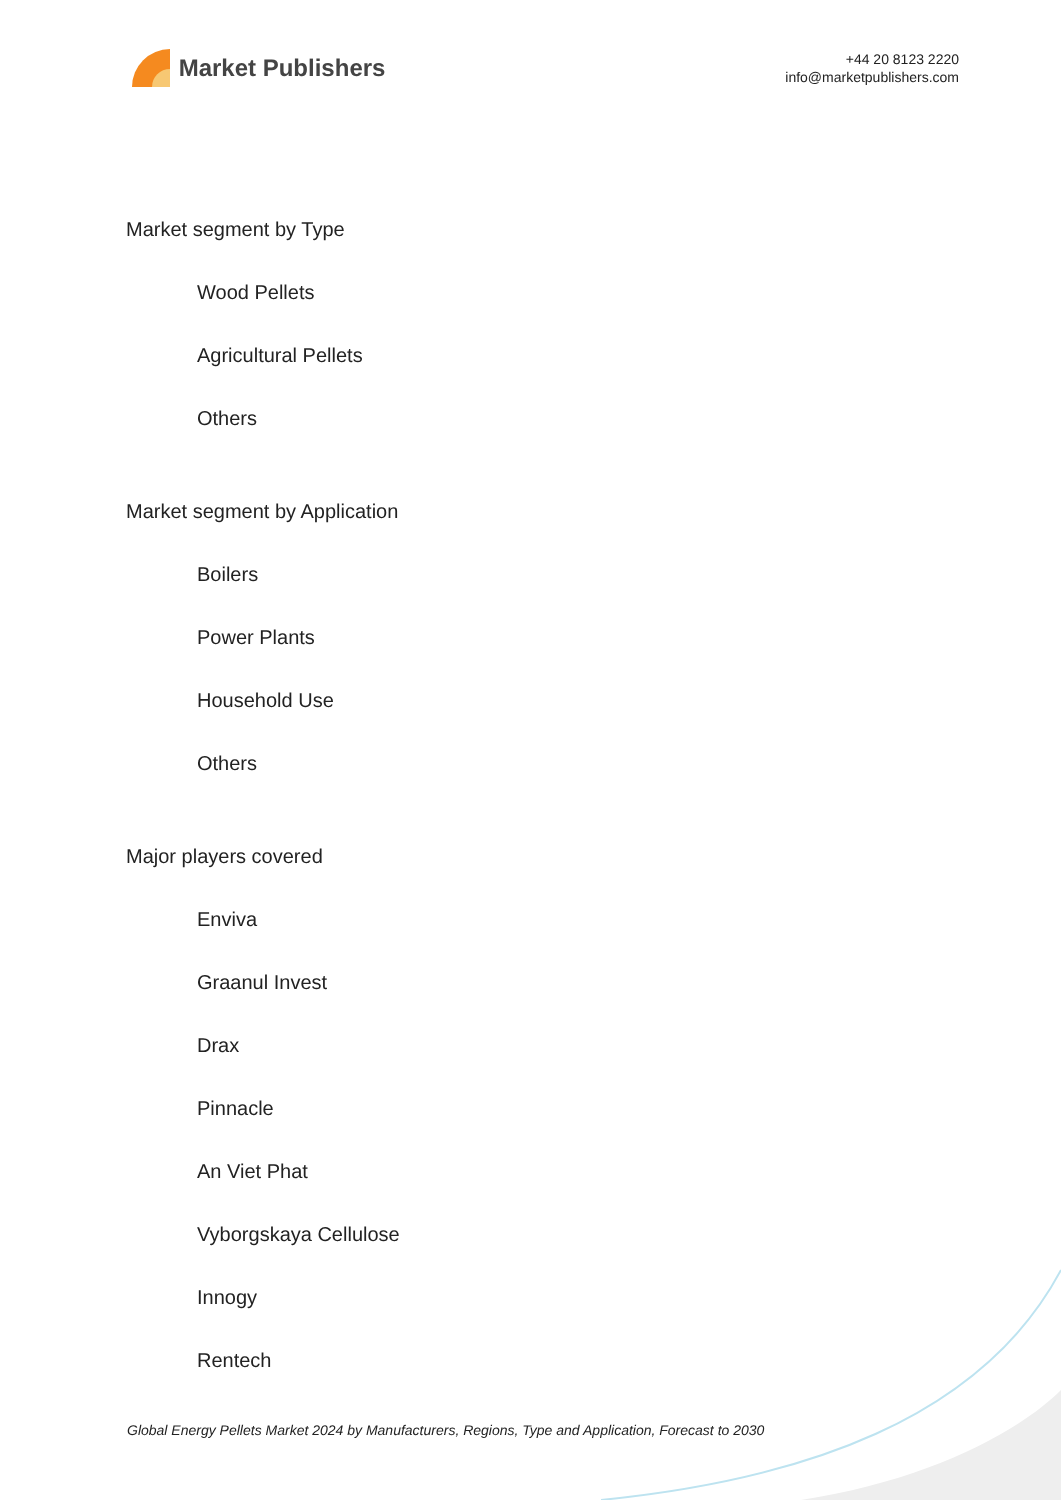Market Publishers
+44 20 8123 2220
info@marketpublishers.com
Market segment by Type
Wood Pellets
Agricultural Pellets
Others
Market segment by Application
Boilers
Power Plants
Household Use
Others
Major players covered
Enviva
Graanul Invest
Drax
Pinnacle
An Viet Phat
Vyborgskaya Cellulose
Innogy
Rentech
Global Energy Pellets Market 2024 by Manufacturers, Regions, Type and Application, Forecast to 2030